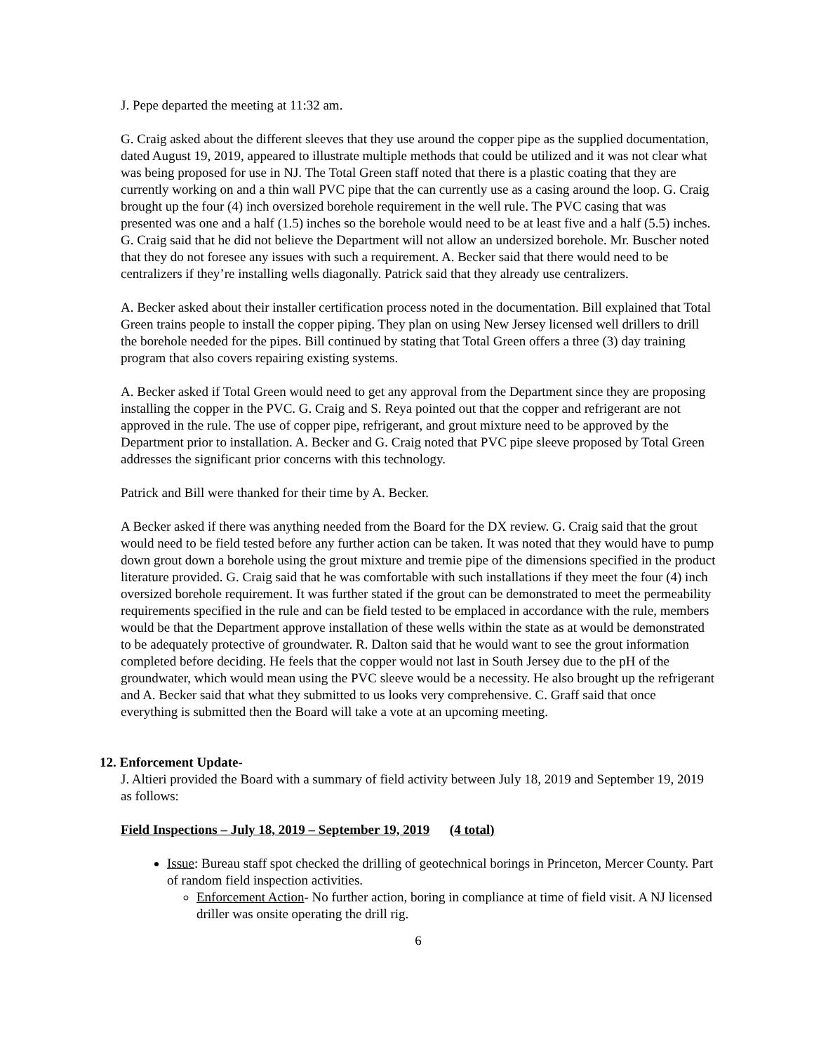J. Pepe departed the meeting at 11:32 am.
G. Craig asked about the different sleeves that they use around the copper pipe as the supplied documentation, dated August 19, 2019, appeared to illustrate multiple methods that could be utilized and it was not clear what was being proposed for use in NJ. The Total Green staff noted that there is a plastic coating that they are currently working on and a thin wall PVC pipe that the can currently use as a casing around the loop. G. Craig brought up the four (4) inch oversized borehole requirement in the well rule. The PVC casing that was presented was one and a half (1.5) inches so the borehole would need to be at least five and a half (5.5) inches. G. Craig said that he did not believe the Department will not allow an undersized borehole. Mr. Buscher noted that they do not foresee any issues with such a requirement. A. Becker said that there would need to be centralizers if they’re installing wells diagonally. Patrick said that they already use centralizers.
A. Becker asked about their installer certification process noted in the documentation. Bill explained that Total Green trains people to install the copper piping. They plan on using New Jersey licensed well drillers to drill the borehole needed for the pipes. Bill continued by stating that Total Green offers a three (3) day training program that also covers repairing existing systems.
A. Becker asked if Total Green would need to get any approval from the Department since they are proposing installing the copper in the PVC. G. Craig and S. Reya pointed out that the copper and refrigerant are not approved in the rule. The use of copper pipe, refrigerant, and grout mixture need to be approved by the Department prior to installation. A. Becker and G. Craig noted that PVC pipe sleeve proposed by Total Green addresses the significant prior concerns with this technology.
Patrick and Bill were thanked for their time by A. Becker.
A Becker asked if there was anything needed from the Board for the DX review. G. Craig said that the grout would need to be field tested before any further action can be taken. It was noted that they would have to pump down grout down a borehole using the grout mixture and tremie pipe of the dimensions specified in the product literature provided. G. Craig said that he was comfortable with such installations if they meet the four (4) inch oversized borehole requirement. It was further stated if the grout can be demonstrated to meet the permeability requirements specified in the rule and can be field tested to be emplaced in accordance with the rule, members would be that the Department approve installation of these wells within the state as at would be demonstrated to be adequately protective of groundwater. R. Dalton said that he would want to see the grout information completed before deciding. He feels that the copper would not last in South Jersey due to the pH of the groundwater, which would mean using the PVC sleeve would be a necessity. He also brought up the refrigerant and A. Becker said that what they submitted to us looks very comprehensive. C. Graff said that once everything is submitted then the Board will take a vote at an upcoming meeting.
12. Enforcement Update-
J. Altieri provided the Board with a summary of field activity between July 18, 2019 and September 19, 2019 as follows:
Field Inspections – July 18, 2019 – September 19, 2019 (4 total)
Issue: Bureau staff spot checked the drilling of geotechnical borings in Princeton, Mercer County. Part of random field inspection activities.
Enforcement Action- No further action, boring in compliance at time of field visit. A NJ licensed driller was onsite operating the drill rig.
6